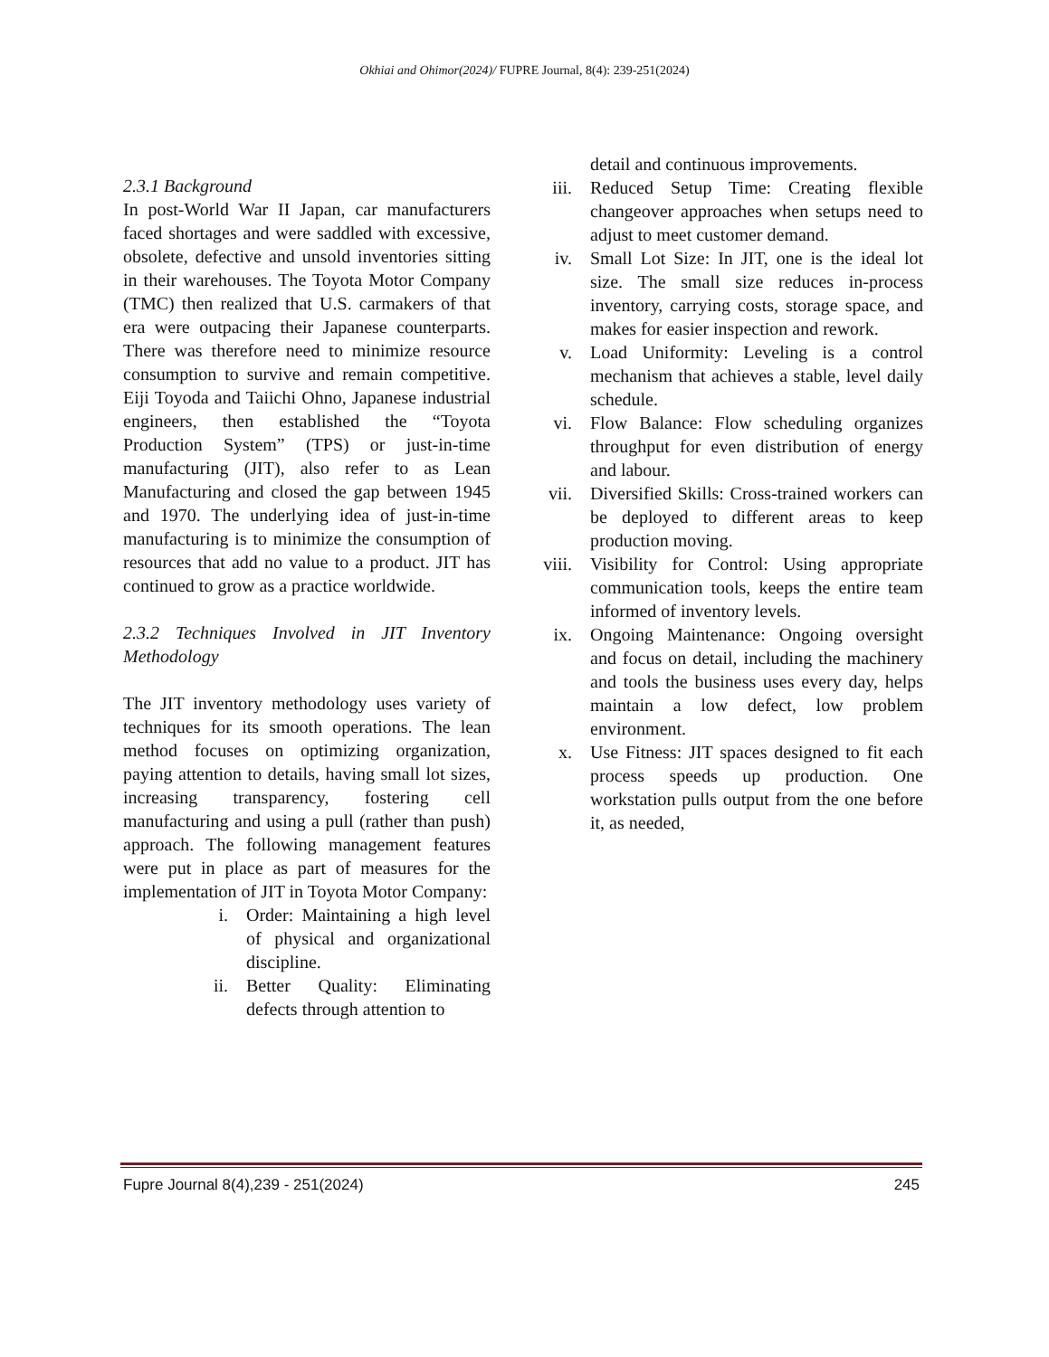Okhiai and Ohimor(2024)/ FUPRE Journal, 8(4): 239-251(2024)
2.3.1 Background
In post-World War II Japan, car manufacturers faced shortages and were saddled with excessive, obsolete, defective and unsold inventories sitting in their warehouses. The Toyota Motor Company (TMC) then realized that U.S. carmakers of that era were outpacing their Japanese counterparts. There was therefore need to minimize resource consumption to survive and remain competitive. Eiji Toyoda and Taiichi Ohno, Japanese industrial engineers, then established the “Toyota Production System” (TPS) or just-in-time manufacturing (JIT), also refer to as Lean Manufacturing and closed the gap between 1945 and 1970. The underlying idea of just-in-time manufacturing is to minimize the consumption of resources that add no value to a product. JIT has continued to grow as a practice worldwide.
2.3.2 Techniques Involved in JIT Inventory Methodology
The JIT inventory methodology uses variety of techniques for its smooth operations. The lean method focuses on optimizing organization, paying attention to details, having small lot sizes, increasing transparency, fostering cell manufacturing and using a pull (rather than push) approach. The following management features were put in place as part of measures for the implementation of JIT in Toyota Motor Company:
i. Order: Maintaining a high level of physical and organizational discipline.
ii. Better Quality: Eliminating defects through attention to
detail and continuous improvements.
iii. Reduced Setup Time: Creating flexible changeover approaches when setups need to adjust to meet customer demand.
iv. Small Lot Size: In JIT, one is the ideal lot size. The small size reduces in-process inventory, carrying costs, storage space, and makes for easier inspection and rework.
v. Load Uniformity: Leveling is a control mechanism that achieves a stable, level daily schedule.
vi. Flow Balance: Flow scheduling organizes throughput for even distribution of energy and labour.
vii. Diversified Skills: Cross-trained workers can be deployed to different areas to keep production moving.
viii. Visibility for Control: Using appropriate communication tools, keeps the entire team informed of inventory levels.
ix. Ongoing Maintenance: Ongoing oversight and focus on detail, including the machinery and tools the business uses every day, helps maintain a low defect, low problem environment.
x. Use Fitness: JIT spaces designed to fit each process speeds up production. One workstation pulls output from the one before it, as needed,
Fupre Journal 8(4),239 - 251(2024) 245